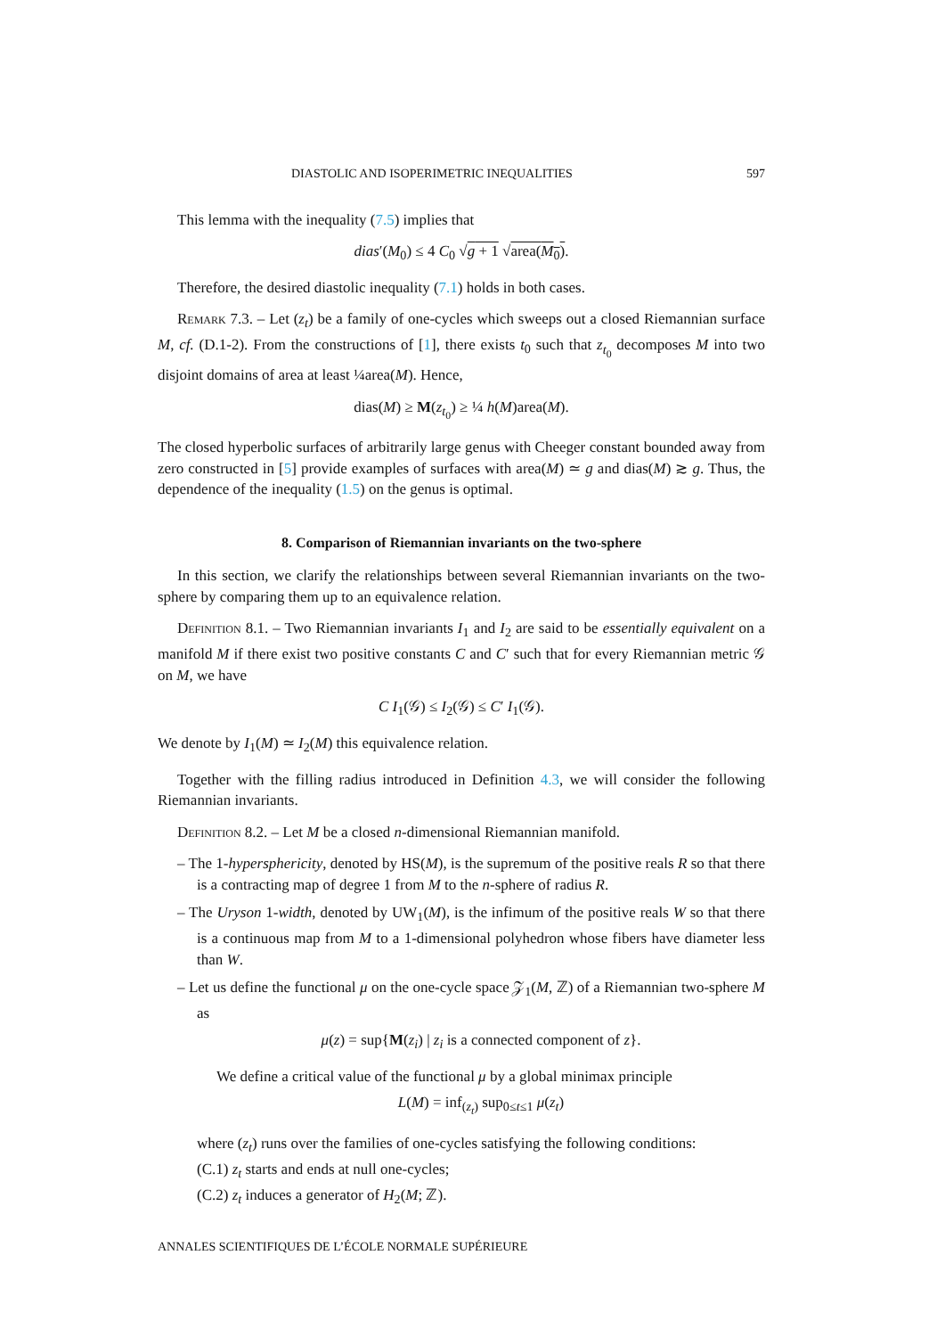DIASTOLIC AND ISOPERIMETRIC INEQUALITIES 597
This lemma with the inequality (7.5) implies that
dias′(M<sub>0</sub>) ≤ 4 C<sub>0</sub> √g + 1 √area(M<sub>0</sub>).
Therefore, the desired diastolic inequality (7.1) holds in both cases.
Remark 7.3. – Let (z<sub>t</sub>) be a family of one-cycles which sweeps out a closed Riemannian surface M, cf. (D.1-2). From the constructions of [1], there exists t<sub>0</sub> such that z<sub>t<sub>0</sub></sub> decomposes M into two disjoint domains of area at least ¼area(M). Hence,
dias(M) ≥ M(z<sub>t<sub>0</sub></sub>) ≥ ¼ h(M)area(M).
The closed hyperbolic surfaces of arbitrarily large genus with Cheeger constant bounded away from zero constructed in [5] provide examples of surfaces with area(M) ≃ g and dias(M) ≳ g. Thus, the dependence of the inequality (1.5) on the genus is optimal.
8. Comparison of Riemannian invariants on the two-sphere
In this section, we clarify the relationships between several Riemannian invariants on the two-sphere by comparing them up to an equivalence relation.
Definition 8.1. – Two Riemannian invariants I<sub>1</sub> and I<sub>2</sub> are said to be essentially equivalent on a manifold M if there exist two positive constants C and C′ such that for every Riemannian metric 𝒢 on M, we have
C I<sub>1</sub>(𝒢) ≤ I<sub>2</sub>(𝒢) ≤ C′ I<sub>1</sub>(𝒢).
We denote by I<sub>1</sub>(M) ≃ I<sub>2</sub>(M) this equivalence relation.
Together with the filling radius introduced in Definition 4.3, we will consider the following Riemannian invariants.
Definition 8.2. – Let M be a closed n-dimensional Riemannian manifold.
– The 1-hypersphericity, denoted by HS(M), is the supremum of the positive reals R so that there is a contracting map of degree 1 from M to the n-sphere of radius R.
– The Uryson 1-width, denoted by UW<sub>1</sub>(M), is the infimum of the positive reals W so that there is a continuous map from M to a 1-dimensional polyhedron whose fibers have diameter less than W.
– Let us define the functional μ on the one-cycle space 𝒵<sub>1</sub>(M, ℤ) of a Riemannian two-sphere M as
μ(z) = sup{M(z<sub>i</sub>) | z<sub>i</sub> is a connected component of z}.
We define a critical value of the functional μ by a global minimax principle
L(M) = inf<sub>(z<sub>t</sub>)</sub> sup<sub>0≤t≤1</sub> μ(z<sub>t</sub>)
where (z<sub>t</sub>) runs over the families of one-cycles satisfying the following conditions:
(C.1) z<sub>t</sub> starts and ends at null one-cycles;
(C.2) z<sub>t</sub> induces a generator of H<sub>2</sub>(M; ℤ).
ANNALES SCIENTIFIQUES DE L’ÉCOLE NORMALE SUPÉRIEURE